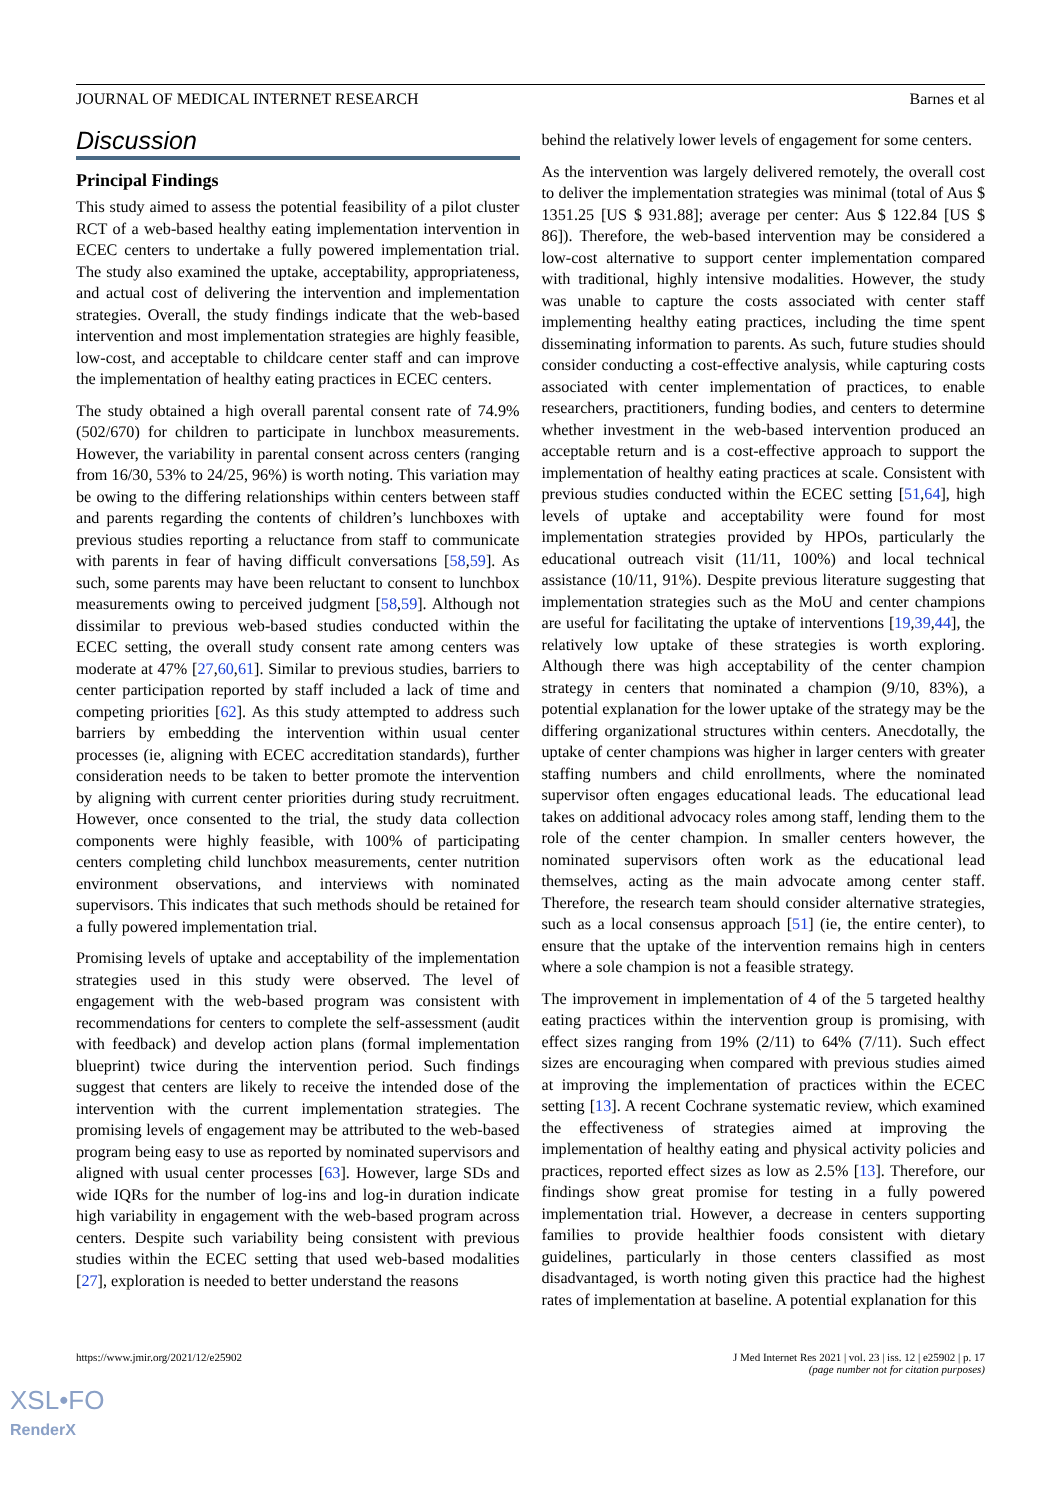JOURNAL OF MEDICAL INTERNET RESEARCH Barnes et al
Discussion
Principal Findings
This study aimed to assess the potential feasibility of a pilot cluster RCT of a web-based healthy eating implementation intervention in ECEC centers to undertake a fully powered implementation trial. The study also examined the uptake, acceptability, appropriateness, and actual cost of delivering the intervention and implementation strategies. Overall, the study findings indicate that the web-based intervention and most implementation strategies are highly feasible, low-cost, and acceptable to childcare center staff and can improve the implementation of healthy eating practices in ECEC centers.
The study obtained a high overall parental consent rate of 74.9% (502/670) for children to participate in lunchbox measurements. However, the variability in parental consent across centers (ranging from 16/30, 53% to 24/25, 96%) is worth noting. This variation may be owing to the differing relationships within centers between staff and parents regarding the contents of children’s lunchboxes with previous studies reporting a reluctance from staff to communicate with parents in fear of having difficult conversations [58,59]. As such, some parents may have been reluctant to consent to lunchbox measurements owing to perceived judgment [58,59]. Although not dissimilar to previous web-based studies conducted within the ECEC setting, the overall study consent rate among centers was moderate at 47% [27,60,61]. Similar to previous studies, barriers to center participation reported by staff included a lack of time and competing priorities [62]. As this study attempted to address such barriers by embedding the intervention within usual center processes (ie, aligning with ECEC accreditation standards), further consideration needs to be taken to better promote the intervention by aligning with current center priorities during study recruitment. However, once consented to the trial, the study data collection components were highly feasible, with 100% of participating centers completing child lunchbox measurements, center nutrition environment observations, and interviews with nominated supervisors. This indicates that such methods should be retained for a fully powered implementation trial.
Promising levels of uptake and acceptability of the implementation strategies used in this study were observed. The level of engagement with the web-based program was consistent with recommendations for centers to complete the self-assessment (audit with feedback) and develop action plans (formal implementation blueprint) twice during the intervention period. Such findings suggest that centers are likely to receive the intended dose of the intervention with the current implementation strategies. The promising levels of engagement may be attributed to the web-based program being easy to use as reported by nominated supervisors and aligned with usual center processes [63]. However, large SDs and wide IQRs for the number of log-ins and log-in duration indicate high variability in engagement with the web-based program across centers. Despite such variability being consistent with previous studies within the ECEC setting that used web-based modalities [27], exploration is needed to better understand the reasons
behind the relatively lower levels of engagement for some centers.
As the intervention was largely delivered remotely, the overall cost to deliver the implementation strategies was minimal (total of Aus $ 1351.25 [US $ 931.88]; average per center: Aus $ 122.84 [US $ 86]). Therefore, the web-based intervention may be considered a low-cost alternative to support center implementation compared with traditional, highly intensive modalities. However, the study was unable to capture the costs associated with center staff implementing healthy eating practices, including the time spent disseminating information to parents. As such, future studies should consider conducting a cost-effective analysis, while capturing costs associated with center implementation of practices, to enable researchers, practitioners, funding bodies, and centers to determine whether investment in the web-based intervention produced an acceptable return and is a cost-effective approach to support the implementation of healthy eating practices at scale. Consistent with previous studies conducted within the ECEC setting [51,64], high levels of uptake and acceptability were found for most implementation strategies provided by HPOs, particularly the educational outreach visit (11/11, 100%) and local technical assistance (10/11, 91%). Despite previous literature suggesting that implementation strategies such as the MoU and center champions are useful for facilitating the uptake of interventions [19,39,44], the relatively low uptake of these strategies is worth exploring. Although there was high acceptability of the center champion strategy in centers that nominated a champion (9/10, 83%), a potential explanation for the lower uptake of the strategy may be the differing organizational structures within centers. Anecdotally, the uptake of center champions was higher in larger centers with greater staffing numbers and child enrollments, where the nominated supervisor often engages educational leads. The educational lead takes on additional advocacy roles among staff, lending them to the role of the center champion. In smaller centers however, the nominated supervisors often work as the educational lead themselves, acting as the main advocate among center staff. Therefore, the research team should consider alternative strategies, such as a local consensus approach [51] (ie, the entire center), to ensure that the uptake of the intervention remains high in centers where a sole champion is not a feasible strategy.
The improvement in implementation of 4 of the 5 targeted healthy eating practices within the intervention group is promising, with effect sizes ranging from 19% (2/11) to 64% (7/11). Such effect sizes are encouraging when compared with previous studies aimed at improving the implementation of practices within the ECEC setting [13]. A recent Cochrane systematic review, which examined the effectiveness of strategies aimed at improving the implementation of healthy eating and physical activity policies and practices, reported effect sizes as low as 2.5% [13]. Therefore, our findings show great promise for testing in a fully powered implementation trial. However, a decrease in centers supporting families to provide healthier foods consistent with dietary guidelines, particularly in those centers classified as most disadvantaged, is worth noting given this practice had the highest rates of implementation at baseline. A potential explanation for this
https://www.jmir.org/2021/12/e25902 J Med Internet Res 2021 | vol. 23 | iss. 12 | e25902 | p. 17
(page number not for citation purposes)
XSL•FO
RenderX